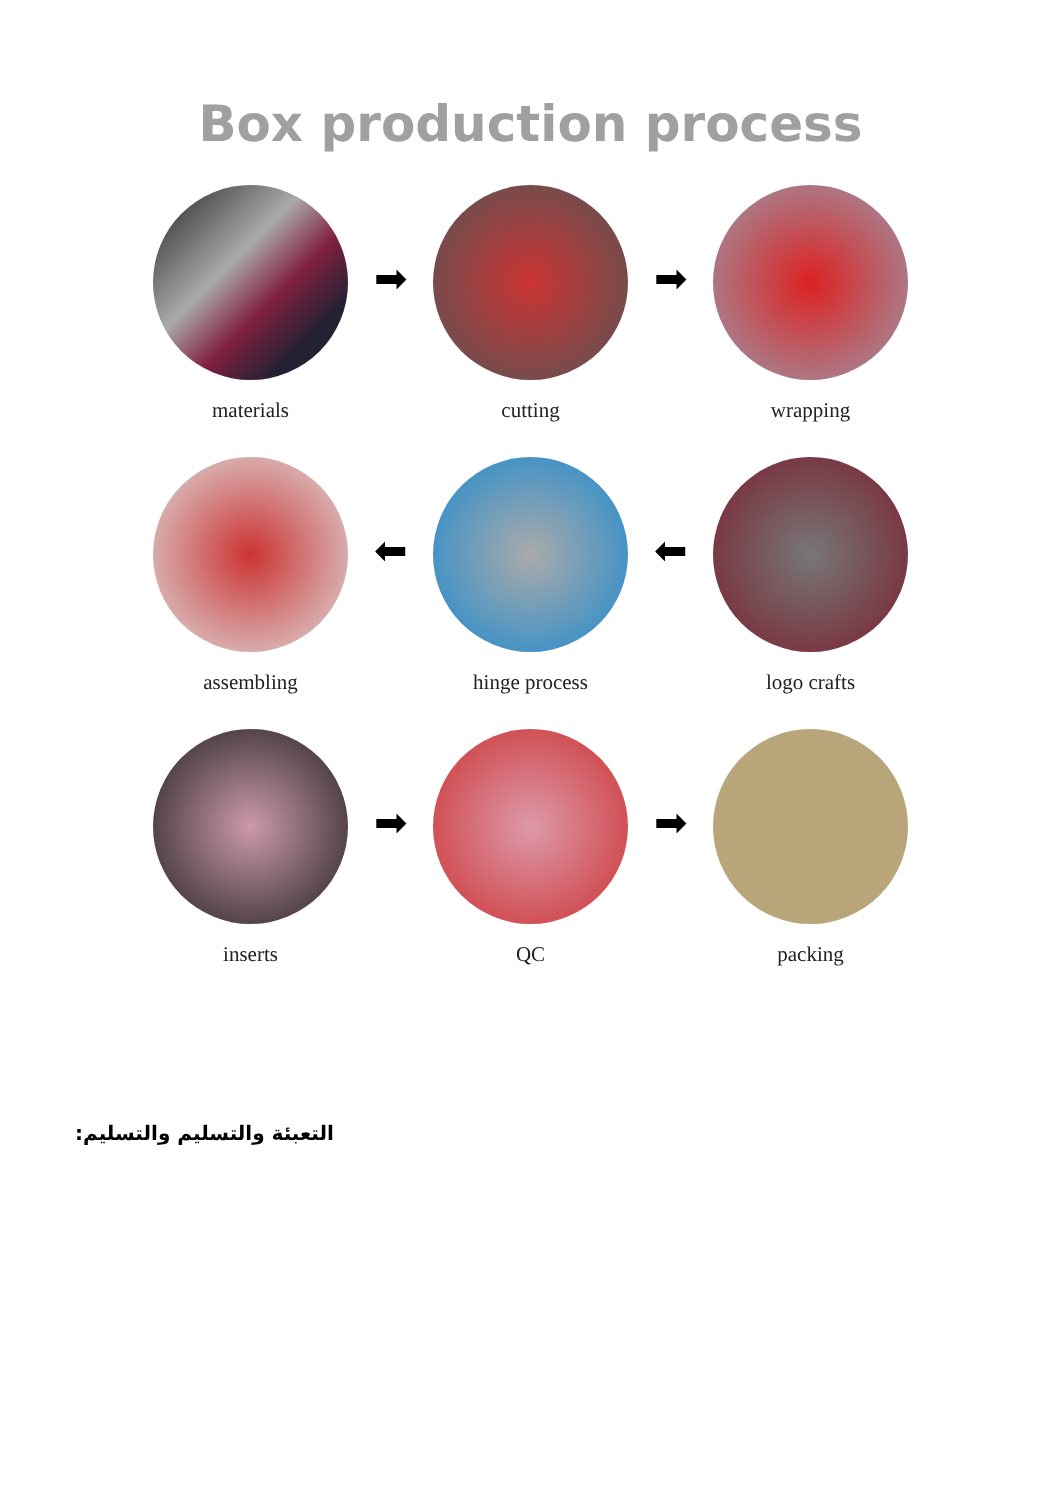Box production process
materials
➡
cutting
➡
wrapping
assembling
⬅
hinge process
⬅
logo crafts
inserts
➡
QC
➡
packing
التعبئة والتسليم والتسليم: